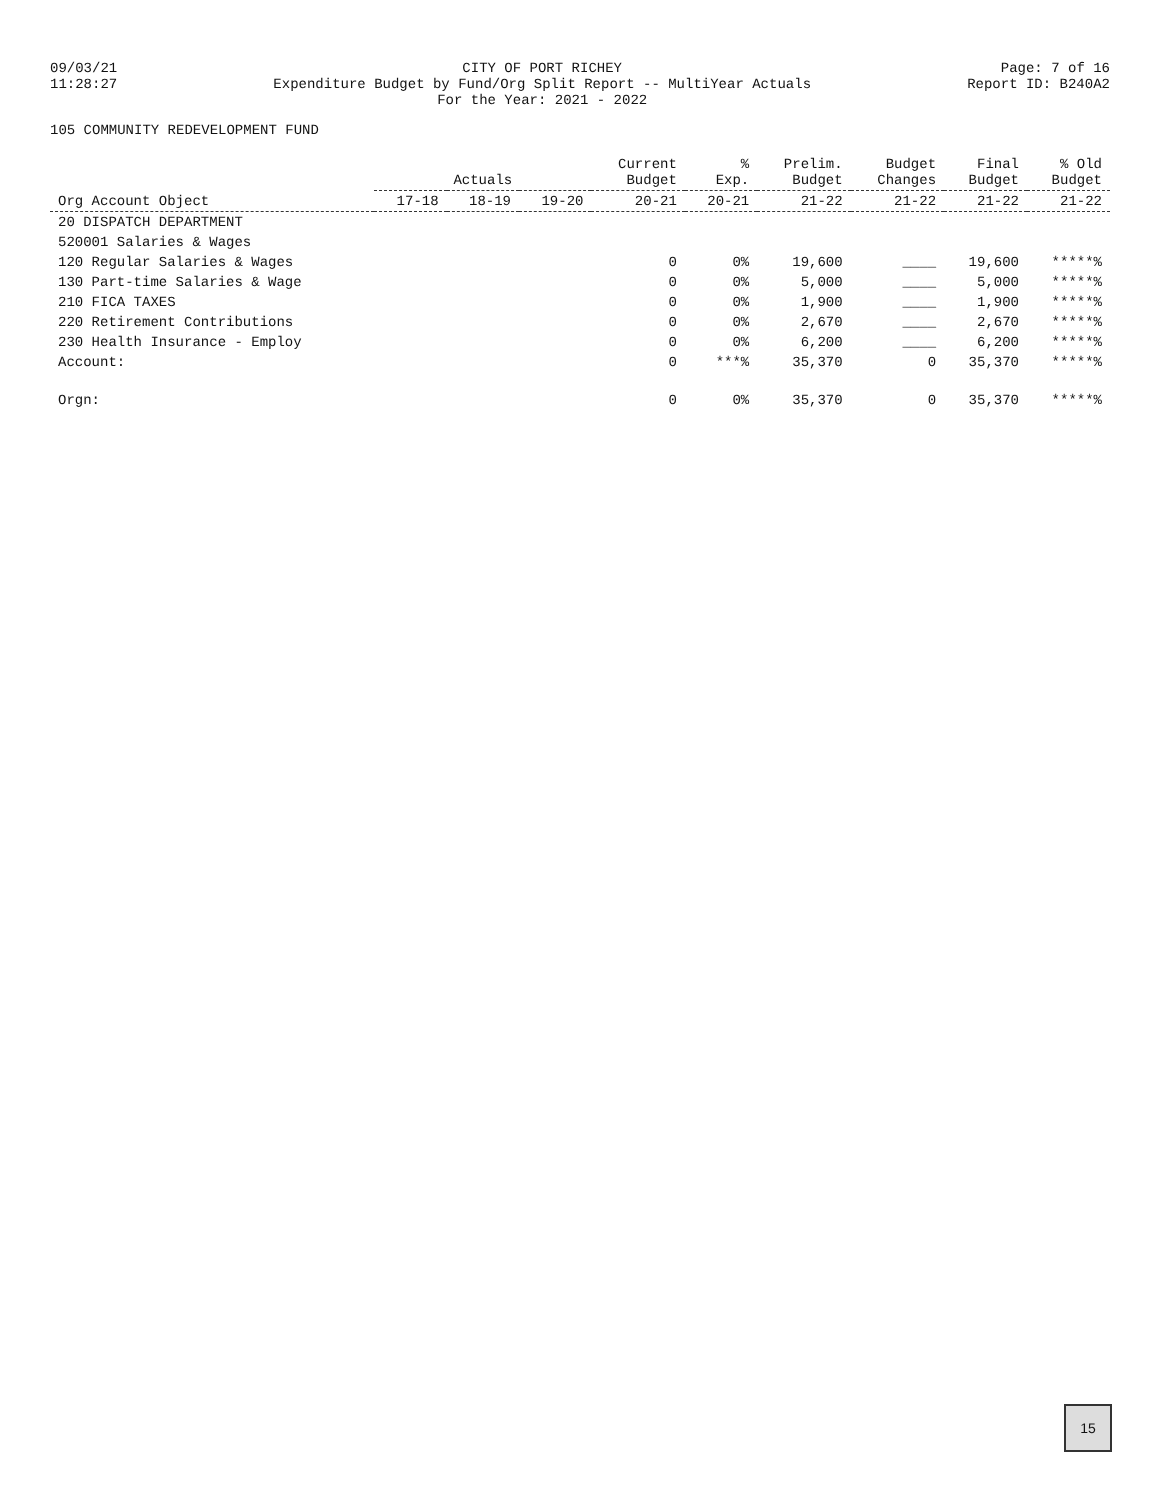09/03/21
11:28:27
CITY OF PORT RICHEY
Expenditure Budget by Fund/Org Split Report -- MultiYear Actuals
For the Year: 2021 - 2022
Page: 7 of 16
Report ID: B240A2
105 COMMUNITY REDEVELOPMENT FUND
| Org Account Object | Actuals | | | Current Budget | % Exp. | Prelim. Budget | Budget Changes | Final Budget | % Old Budget |
| --- | --- | --- | --- | --- | --- | --- | --- | --- | --- |
| | 17-18 | 18-19 | 19-20 | 20-21 | 20-21 | 21-22 | 21-22 | 21-22 | 21-22 |
| 20 DISPATCH DEPARTMENT | | | | | | | | | |
| 520001 Salaries & Wages | | | | | | | | | |
| 120 Regular Salaries & Wages | | | | 0 | 0% | 19,600 | ____ | 19,600 | *****% |
| 130 Part-time Salaries & Wage | | | | 0 | 0% | 5,000 | ____ | 5,000 | *****% |
| 210 FICA TAXES | | | | 0 | 0% | 1,900 | ____ | 1,900 | *****% |
| 220 Retirement Contributions | | | | 0 | 0% | 2,670 | ____ | 2,670 | *****% |
| 230 Health Insurance - Employ | | | | 0 | 0% | 6,200 | ____ | 6,200 | *****% |
| Account: | | | | 0 | ***% | 35,370 | 0 | 35,370 | *****% |
| Orgn: | | | | 0 | 0% | 35,370 | 0 | 35,370 | *****% |
15